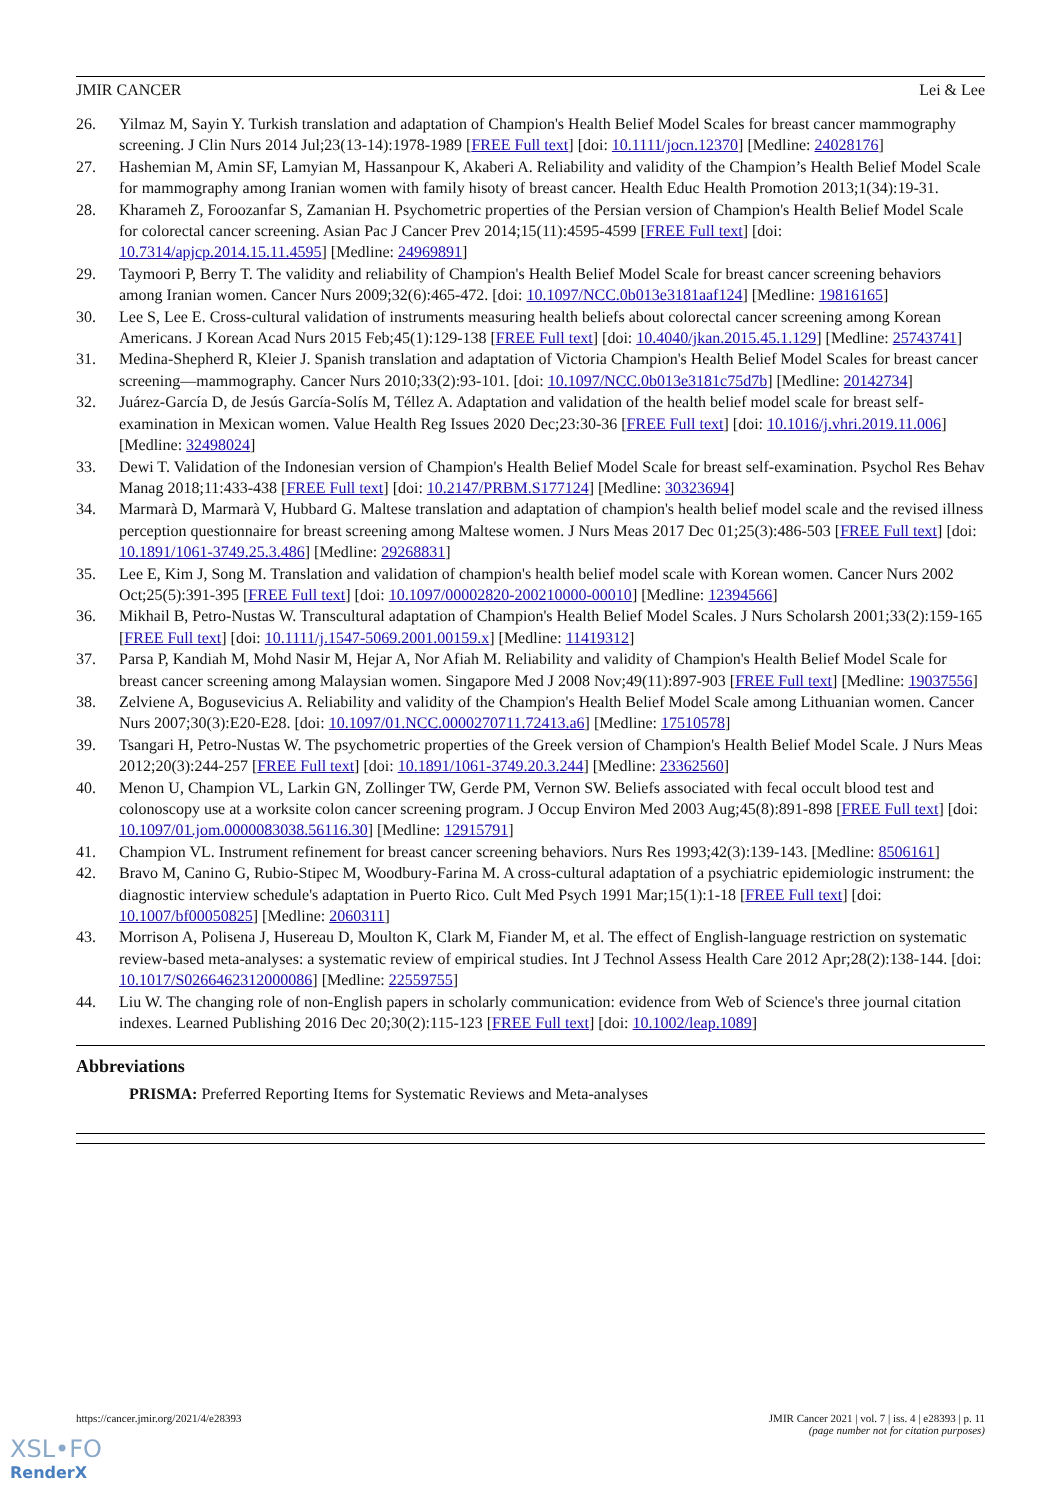JMIR CANCER Lei & Lee
26. Yilmaz M, Sayin Y. Turkish translation and adaptation of Champion's Health Belief Model Scales for breast cancer mammography screening. J Clin Nurs 2014 Jul;23(13-14):1978-1989 [FREE Full text] [doi: 10.1111/jocn.12370] [Medline: 24028176]
27. Hashemian M, Amin SF, Lamyian M, Hassanpour K, Akaberi A. Reliability and validity of the Champion’s Health Belief Model Scale for mammography among Iranian women with family hisoty of breast cancer. Health Educ Health Promotion 2013;1(34):19-31.
28. Kharameh Z, Foroozanfar S, Zamanian H. Psychometric properties of the Persian version of Champion's Health Belief Model Scale for colorectal cancer screening. Asian Pac J Cancer Prev 2014;15(11):4595-4599 [FREE Full text] [doi: 10.7314/apjcp.2014.15.11.4595] [Medline: 24969891]
29. Taymoori P, Berry T. The validity and reliability of Champion's Health Belief Model Scale for breast cancer screening behaviors among Iranian women. Cancer Nurs 2009;32(6):465-472. [doi: 10.1097/NCC.0b013e3181aaf124] [Medline: 19816165]
30. Lee S, Lee E. Cross-cultural validation of instruments measuring health beliefs about colorectal cancer screening among Korean Americans. J Korean Acad Nurs 2015 Feb;45(1):129-138 [FREE Full text] [doi: 10.4040/jkan.2015.45.1.129] [Medline: 25743741]
31. Medina-Shepherd R, Kleier J. Spanish translation and adaptation of Victoria Champion's Health Belief Model Scales for breast cancer screening—mammography. Cancer Nurs 2010;33(2):93-101. [doi: 10.1097/NCC.0b013e3181c75d7b] [Medline: 20142734]
32. Juárez-García D, de Jesús García-Solís M, Téllez A. Adaptation and validation of the health belief model scale for breast self-examination in Mexican women. Value Health Reg Issues 2020 Dec;23:30-36 [FREE Full text] [doi: 10.1016/j.vhri.2019.11.006] [Medline: 32498024]
33. Dewi T. Validation of the Indonesian version of Champion's Health Belief Model Scale for breast self-examination. Psychol Res Behav Manag 2018;11:433-438 [FREE Full text] [doi: 10.2147/PRBM.S177124] [Medline: 30323694]
34. Marmarà D, Marmarà V, Hubbard G. Maltese translation and adaptation of champion's health belief model scale and the revised illness perception questionnaire for breast screening among Maltese women. J Nurs Meas 2017 Dec 01;25(3):486-503 [FREE Full text] [doi: 10.1891/1061-3749.25.3.486] [Medline: 29268831]
35. Lee E, Kim J, Song M. Translation and validation of champion's health belief model scale with Korean women. Cancer Nurs 2002 Oct;25(5):391-395 [FREE Full text] [doi: 10.1097/00002820-200210000-00010] [Medline: 12394566]
36. Mikhail B, Petro-Nustas W. Transcultural adaptation of Champion's Health Belief Model Scales. J Nurs Scholarsh 2001;33(2):159-165 [FREE Full text] [doi: 10.1111/j.1547-5069.2001.00159.x] [Medline: 11419312]
37. Parsa P, Kandiah M, Mohd Nasir M, Hejar A, Nor Afiah M. Reliability and validity of Champion's Health Belief Model Scale for breast cancer screening among Malaysian women. Singapore Med J 2008 Nov;49(11):897-903 [FREE Full text] [Medline: 19037556]
38. Zelviene A, Bogusevicius A. Reliability and validity of the Champion's Health Belief Model Scale among Lithuanian women. Cancer Nurs 2007;30(3):E20-E28. [doi: 10.1097/01.NCC.0000270711.72413.a6] [Medline: 17510578]
39. Tsangari H, Petro-Nustas W. The psychometric properties of the Greek version of Champion's Health Belief Model Scale. J Nurs Meas 2012;20(3):244-257 [FREE Full text] [doi: 10.1891/1061-3749.20.3.244] [Medline: 23362560]
40. Menon U, Champion VL, Larkin GN, Zollinger TW, Gerde PM, Vernon SW. Beliefs associated with fecal occult blood test and colonoscopy use at a worksite colon cancer screening program. J Occup Environ Med 2003 Aug;45(8):891-898 [FREE Full text] [doi: 10.1097/01.jom.0000083038.56116.30] [Medline: 12915791]
41. Champion VL. Instrument refinement for breast cancer screening behaviors. Nurs Res 1993;42(3):139-143. [Medline: 8506161]
42. Bravo M, Canino G, Rubio-Stipec M, Woodbury-Farina M. A cross-cultural adaptation of a psychiatric epidemiologic instrument: the diagnostic interview schedule's adaptation in Puerto Rico. Cult Med Psych 1991 Mar;15(1):1-18 [FREE Full text] [doi: 10.1007/bf00050825] [Medline: 2060311]
43. Morrison A, Polisena J, Husereau D, Moulton K, Clark M, Fiander M, et al. The effect of English-language restriction on systematic review-based meta-analyses: a systematic review of empirical studies. Int J Technol Assess Health Care 2012 Apr;28(2):138-144. [doi: 10.1017/S0266462312000086] [Medline: 22559755]
44. Liu W. The changing role of non-English papers in scholarly communication: evidence from Web of Science's three journal citation indexes. Learned Publishing 2016 Dec 20;30(2):115-123 [FREE Full text] [doi: 10.1002/leap.1089]
Abbreviations
PRISMA: Preferred Reporting Items for Systematic Reviews and Meta-analyses
https://cancer.jmir.org/2021/4/e28393 JMIR Cancer 2021 | vol. 7 | iss. 4 | e28393 | p. 11
(page number not for citation purposes)
XSL•FO
RenderX